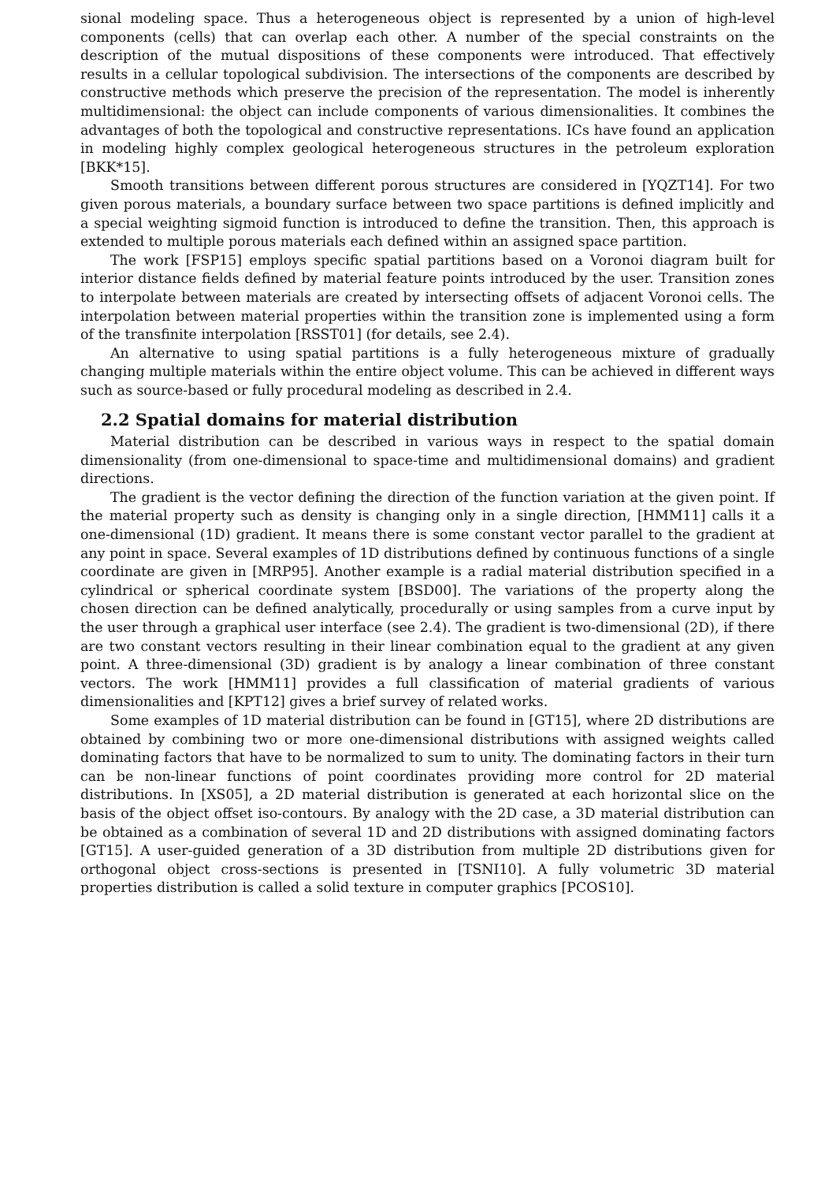sional modeling space. Thus a heterogeneous object is represented by a union of high-level components (cells) that can overlap each other. A number of the special constraints on the description of the mutual dispositions of these components were introduced. That effectively results in a cellular topological subdivision. The intersections of the components are described by constructive methods which preserve the precision of the representation. The model is inherently multidimensional: the object can include components of various dimensionalities. It combines the advantages of both the topological and constructive representations. ICs have found an application in modeling highly complex geological heterogeneous structures in the petroleum exploration [BKK*15].
Smooth transitions between different porous structures are considered in [YQZT14]. For two given porous materials, a boundary surface between two space partitions is defined implicitly and a special weighting sigmoid function is introduced to define the transition. Then, this approach is extended to multiple porous materials each defined within an assigned space partition.
The work [FSP15] employs specific spatial partitions based on a Voronoi diagram built for interior distance fields defined by material feature points introduced by the user. Transition zones to interpolate between materials are created by intersecting offsets of adjacent Voronoi cells. The interpolation between material properties within the transition zone is implemented using a form of the transfinite interpolation [RSST01] (for details, see 2.4).
An alternative to using spatial partitions is a fully heterogeneous mixture of gradually changing multiple materials within the entire object volume. This can be achieved in different ways such as source-based or fully procedural modeling as described in 2.4.
2.2 Spatial domains for material distribution
Material distribution can be described in various ways in respect to the spatial domain dimensionality (from one-dimensional to space-time and multidimensional domains) and gradient directions.
The gradient is the vector defining the direction of the function variation at the given point. If the material property such as density is changing only in a single direction, [HMM11] calls it a one-dimensional (1D) gradient. It means there is some constant vector parallel to the gradient at any point in space. Several examples of 1D distributions defined by continuous functions of a single coordinate are given in [MRP95]. Another example is a radial material distribution specified in a cylindrical or spherical coordinate system [BSD00]. The variations of the property along the chosen direction can be defined analytically, procedurally or using samples from a curve input by the user through a graphical user interface (see 2.4). The gradient is two-dimensional (2D), if there are two constant vectors resulting in their linear combination equal to the gradient at any given point. A three-dimensional (3D) gradient is by analogy a linear combination of three constant vectors. The work [HMM11] provides a full classification of material gradients of various dimensionalities and [KPT12] gives a brief survey of related works.
Some examples of 1D material distribution can be found in [GT15], where 2D distributions are obtained by combining two or more one-dimensional distributions with assigned weights called dominating factors that have to be normalized to sum to unity. The dominating factors in their turn can be non-linear functions of point coordinates providing more control for 2D material distributions. In [XS05], a 2D material distribution is generated at each horizontal slice on the basis of the object offset iso-contours. By analogy with the 2D case, a 3D material distribution can be obtained as a combination of several 1D and 2D distributions with assigned dominating factors [GT15]. A user-guided generation of a 3D distribution from multiple 2D distributions given for orthogonal object cross-sections is presented in [TSNI10]. A fully volumetric 3D material properties distribution is called a solid texture in computer graphics [PCOS10].